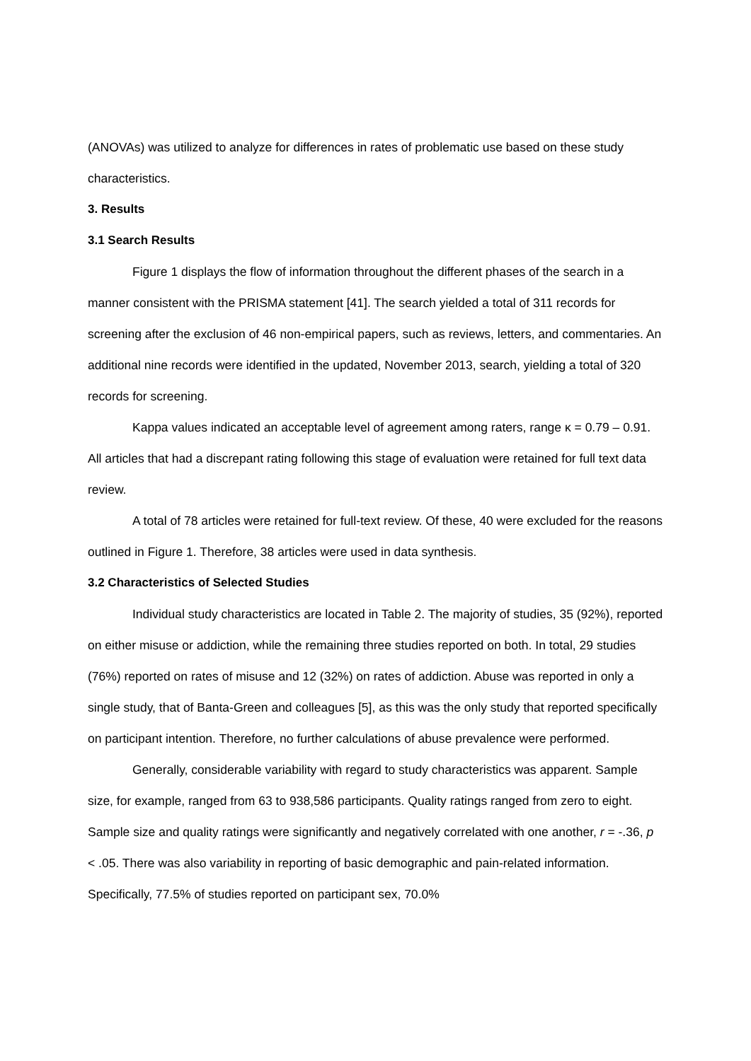(ANOVAs) was utilized to analyze for differences in rates of problematic use based on these study characteristics.
3. Results
3.1 Search Results
Figure 1 displays the flow of information throughout the different phases of the search in a manner consistent with the PRISMA statement [41]. The search yielded a total of 311 records for screening after the exclusion of 46 non-empirical papers, such as reviews, letters, and commentaries. An additional nine records were identified in the updated, November 2013, search, yielding a total of 320 records for screening.
Kappa values indicated an acceptable level of agreement among raters, range κ = 0.79 – 0.91. All articles that had a discrepant rating following this stage of evaluation were retained for full text data review.
A total of 78 articles were retained for full-text review. Of these, 40 were excluded for the reasons outlined in Figure 1. Therefore, 38 articles were used in data synthesis.
3.2 Characteristics of Selected Studies
Individual study characteristics are located in Table 2. The majority of studies, 35 (92%), reported on either misuse or addiction, while the remaining three studies reported on both. In total, 29 studies (76%) reported on rates of misuse and 12 (32%) on rates of addiction. Abuse was reported in only a single study, that of Banta-Green and colleagues [5], as this was the only study that reported specifically on participant intention. Therefore, no further calculations of abuse prevalence were performed.
Generally, considerable variability with regard to study characteristics was apparent. Sample size, for example, ranged from 63 to 938,586 participants. Quality ratings ranged from zero to eight. Sample size and quality ratings were significantly and negatively correlated with one another, r = -.36, p < .05. There was also variability in reporting of basic demographic and pain-related information. Specifically, 77.5% of studies reported on participant sex, 70.0%